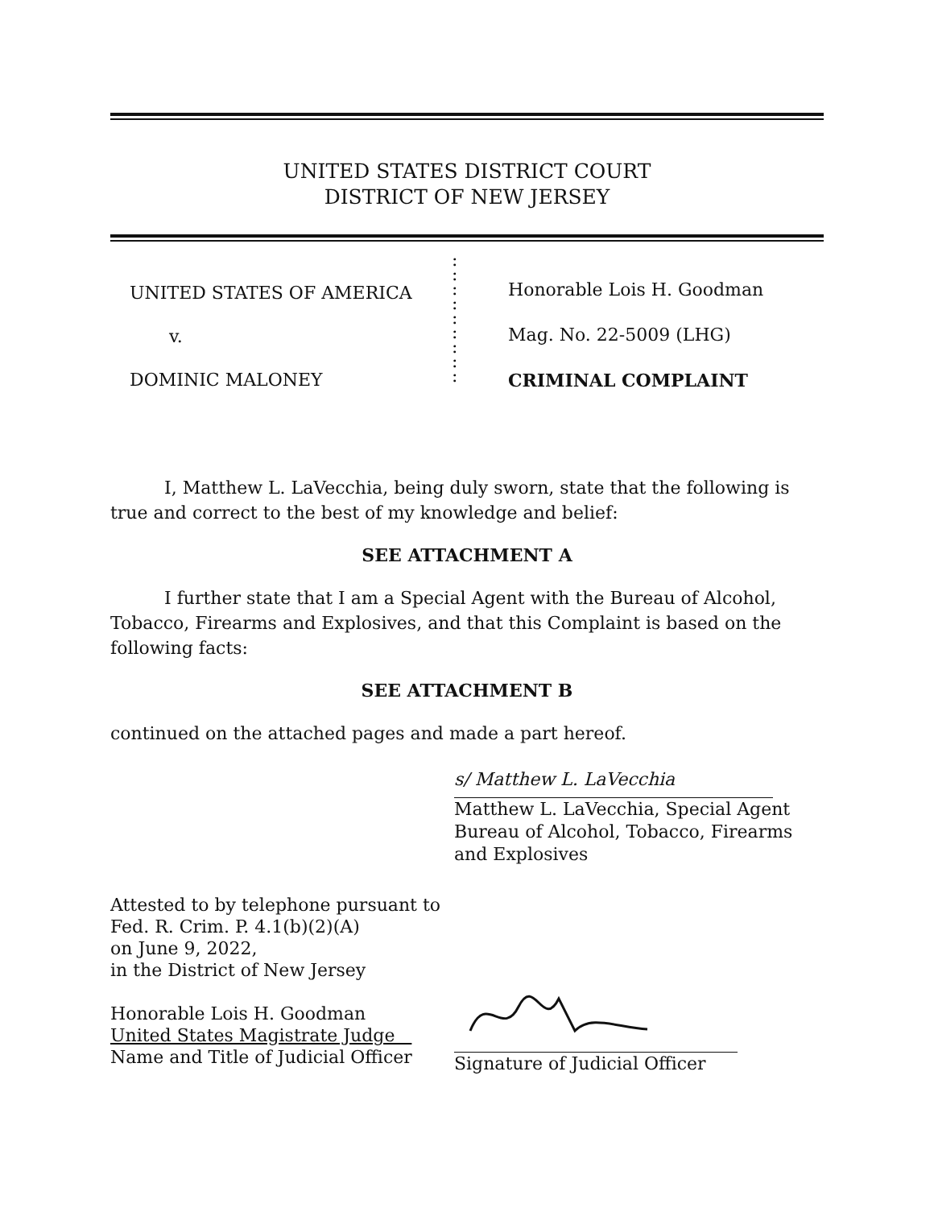UNITED STATES DISTRICT COURT
DISTRICT OF NEW JERSEY
UNITED STATES OF AMERICA
v.
DOMINIC MALONEY
:
:
:
:
:
:
:
:
:
Honorable Lois H. Goodman
Mag. No. 22-5009 (LHG)
CRIMINAL COMPLAINT
I, Matthew L. LaVecchia, being duly sworn, state that the following is true and correct to the best of my knowledge and belief:
SEE ATTACHMENT A
I further state that I am a Special Agent with the Bureau of Alcohol, Tobacco, Firearms and Explosives, and that this Complaint is based on the following facts:
SEE ATTACHMENT B
continued on the attached pages and made a part hereof.
s/ Matthew L. LaVecchia
Matthew L. LaVecchia, Special Agent
Bureau of Alcohol, Tobacco, Firearms
and Explosives
Attested to by telephone pursuant to
Fed. R. Crim. P. 4.1(b)(2)(A)
on June 9, 2022,
in the District of New Jersey
Honorable Lois H. Goodman
United States Magistrate Judge
Name and Title of Judicial Officer
Signature of Judicial Officer